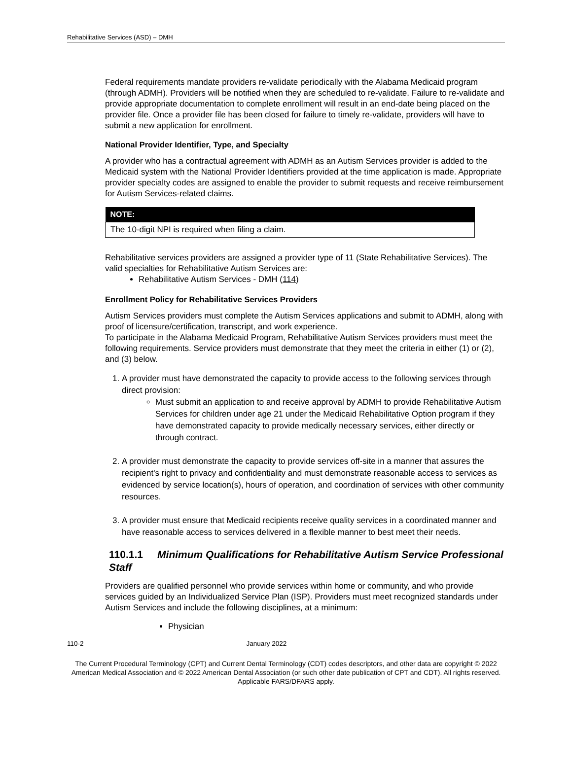Rehabilitative Services (ASD) – DMH
Federal requirements mandate providers re-validate periodically with the Alabama Medicaid program (through ADMH). Providers will be notified when they are scheduled to re-validate. Failure to re-validate and provide appropriate documentation to complete enrollment will result in an end-date being placed on the provider file. Once a provider file has been closed for failure to timely re-validate, providers will have to submit a new application for enrollment.
National Provider Identifier, Type, and Specialty
A provider who has a contractual agreement with ADMH as an Autism Services provider is added to the Medicaid system with the National Provider Identifiers provided at the time application is made. Appropriate provider specialty codes are assigned to enable the provider to submit requests and receive reimbursement for Autism Services-related claims.
| NOTE: |
| --- |
| The 10-digit NPI is required when filing a claim. |
Rehabilitative services providers are assigned a provider type of 11 (State Rehabilitative Services). The valid specialties for Rehabilitative Autism Services are:
Rehabilitative Autism Services - DMH (114)
Enrollment Policy for Rehabilitative Services Providers
Autism Services providers must complete the Autism Services applications and submit to ADMH, along with proof of licensure/certification, transcript, and work experience.
To participate in the Alabama Medicaid Program, Rehabilitative Autism Services providers must meet the following requirements. Service providers must demonstrate that they meet the criteria in either (1) or (2), and (3) below.
1. A provider must have demonstrated the capacity to provide access to the following services through direct provision:
Must submit an application to and receive approval by ADMH to provide Rehabilitative Autism Services for children under age 21 under the Medicaid Rehabilitative Option program if they have demonstrated capacity to provide medically necessary services, either directly or through contract.
2. A provider must demonstrate the capacity to provide services off-site in a manner that assures the recipient's right to privacy and confidentiality and must demonstrate reasonable access to services as evidenced by service location(s), hours of operation, and coordination of services with other community resources.
3. A provider must ensure that Medicaid recipients receive quality services in a coordinated manner and have reasonable access to services delivered in a flexible manner to best meet their needs.
110.1.1 Minimum Qualifications for Rehabilitative Autism Service Professional Staff
Providers are qualified personnel who provide services within home or community, and who provide services guided by an Individualized Service Plan (ISP). Providers must meet recognized standards under Autism Services and include the following disciplines, at a minimum:
Physician
110-2 January 2022
The Current Procedural Terminology (CPT) and Current Dental Terminology (CDT) codes descriptors, and other data are copyright © 2022 American Medical Association and © 2022 American Dental Association (or such other date publication of CPT and CDT). All rights reserved. Applicable FARS/DFARS apply.